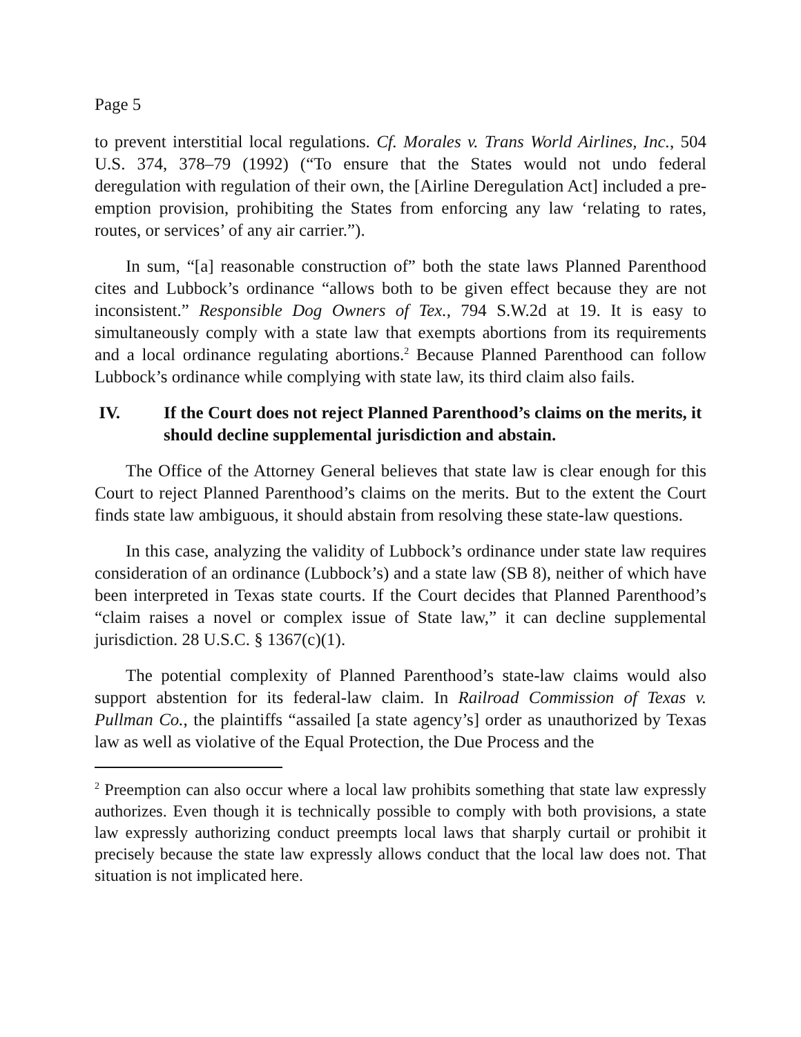Page 5
to prevent interstitial local regulations. Cf. Morales v. Trans World Airlines, Inc., 504 U.S. 374, 378–79 (1992) (“To ensure that the States would not undo federal deregulation with regulation of their own, the [Airline Deregulation Act] included a pre-emption provision, prohibiting the States from enforcing any law ‘relating to rates, routes, or services’ of any air carrier.”).
In sum, “[a] reasonable construction of” both the state laws Planned Parenthood cites and Lubbock’s ordinance “allows both to be given effect because they are not inconsistent.” Responsible Dog Owners of Tex., 794 S.W.2d at 19. It is easy to simultaneously comply with a state law that exempts abortions from its requirements and a local ordinance regulating abortions.<sup>2</sup> Because Planned Parenthood can follow Lubbock’s ordinance while complying with state law, its third claim also fails.
IV. If the Court does not reject Planned Parenthood’s claims on the merits, it should decline supplemental jurisdiction and abstain.
The Office of the Attorney General believes that state law is clear enough for this Court to reject Planned Parenthood’s claims on the merits. But to the extent the Court finds state law ambiguous, it should abstain from resolving these state-law questions.
In this case, analyzing the validity of Lubbock’s ordinance under state law requires consideration of an ordinance (Lubbock’s) and a state law (SB 8), neither of which have been interpreted in Texas state courts. If the Court decides that Planned Parenthood’s “claim raises a novel or complex issue of State law,” it can decline supplemental jurisdiction. 28 U.S.C. § 1367(c)(1).
The potential complexity of Planned Parenthood’s state-law claims would also support abstention for its federal-law claim. In Railroad Commission of Texas v. Pullman Co., the plaintiffs “assailed [a state agency’s] order as unauthorized by Texas law as well as violative of the Equal Protection, the Due Process and the
<sup>2</sup> Preemption can also occur where a local law prohibits something that state law expressly authorizes. Even though it is technically possible to comply with both provisions, a state law expressly authorizing conduct preempts local laws that sharply curtail or prohibit it precisely because the state law expressly allows conduct that the local law does not. That situation is not implicated here.